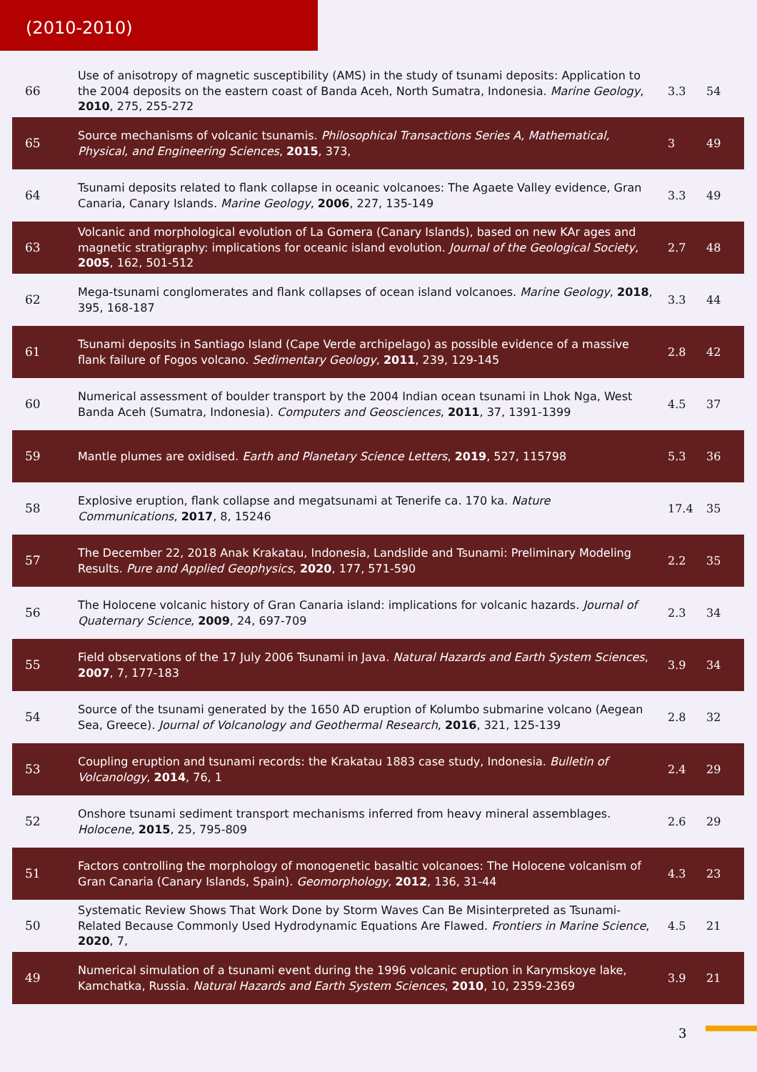(2010-2010)
| 66 | Use of anisotropy of magnetic susceptibility (AMS) in the study of tsunami deposits: Application to the 2004 deposits on the eastern coast of Banda Aceh, North Sumatra, Indonesia. Marine Geology , 2010 , 275, 255-272 | 3.3 | 54 |
| 65 | Source mechanisms of volcanic tsunamis. Philosophical Transactions Series A, Mathematical, Physical, and Engineering Sciences , 2015 , 373, | 3 | 49 |
| 64 | Tsunami deposits related to flank collapse in oceanic volcanoes: The Agaete Valley evidence, Gran Canaria, Canary Islands. Marine Geology , 2006 , 227, 135-149 | 3.3 | 49 |
| 63 | Volcanic and morphological evolution of La Gomera (Canary Islands), based on new KAr ages and magnetic stratigraphy: implications for oceanic island evolution. Journal of the Geological Society , 2005 , 162, 501-512 | 2.7 | 48 |
| 62 | Mega-tsunami conglomerates and flank collapses of ocean island volcanoes. Marine Geology , 2018 , 395, 168-187 | 3.3 | 44 |
| 61 | Tsunami deposits in Santiago Island (Cape Verde archipelago) as possible evidence of a massive flank failure of Fogos volcano. Sedimentary Geology , 2011 , 239, 129-145 | 2.8 | 42 |
| 60 | Numerical assessment of boulder transport by the 2004 Indian ocean tsunami in Lhok Nga, West Banda Aceh (Sumatra, Indonesia). Computers and Geosciences , 2011 , 37, 1391-1399 | 4.5 | 37 |
| 59 | Mantle plumes are oxidised. Earth and Planetary Science Letters , 2019 , 527, 115798 | 5.3 | 36 |
| 58 | Explosive eruption, flank collapse and megatsunami at Tenerife ca. 170 ka. Nature Communications , 2017 , 8, 15246 | 17.4 | 35 |
| 57 | The December 22, 2018 Anak Krakatau, Indonesia, Landslide and Tsunami: Preliminary Modeling Results. Pure and Applied Geophysics , 2020 , 177, 571-590 | 2.2 | 35 |
| 56 | The Holocene volcanic history of Gran Canaria island: implications for volcanic hazards. Journal of Quaternary Science , 2009 , 24, 697-709 | 2.3 | 34 |
| 55 | Field observations of the 17 July 2006 Tsunami in Java. Natural Hazards and Earth System Sciences , 2007 , 7, 177-183 | 3.9 | 34 |
| 54 | Source of the tsunami generated by the 1650 AD eruption of Kolumbo submarine volcano (Aegean Sea, Greece). Journal of Volcanology and Geothermal Research , 2016 , 321, 125-139 | 2.8 | 32 |
| 53 | Coupling eruption and tsunami records: the Krakatau 1883 case study, Indonesia. Bulletin of Volcanology , 2014 , 76, 1 | 2.4 | 29 |
| 52 | Onshore tsunami sediment transport mechanisms inferred from heavy mineral assemblages. Holocene , 2015 , 25, 795-809 | 2.6 | 29 |
| 51 | Factors controlling the morphology of monogenetic basaltic volcanoes: The Holocene volcanism of Gran Canaria (Canary Islands, Spain). Geomorphology , 2012 , 136, 31-44 | 4.3 | 23 |
| 50 | Systematic Review Shows That Work Done by Storm Waves Can Be Misinterpreted as Tsunami-Related Because Commonly Used Hydrodynamic Equations Are Flawed. Frontiers in Marine Science , 2020 , 7, | 4.5 | 21 |
| 49 | Numerical simulation of a tsunami event during the 1996 volcanic eruption in Karymskoye lake, Kamchatka, Russia. Natural Hazards and Earth System Sciences , 2010 , 10, 2359-2369 | 3.9 | 21 |
3